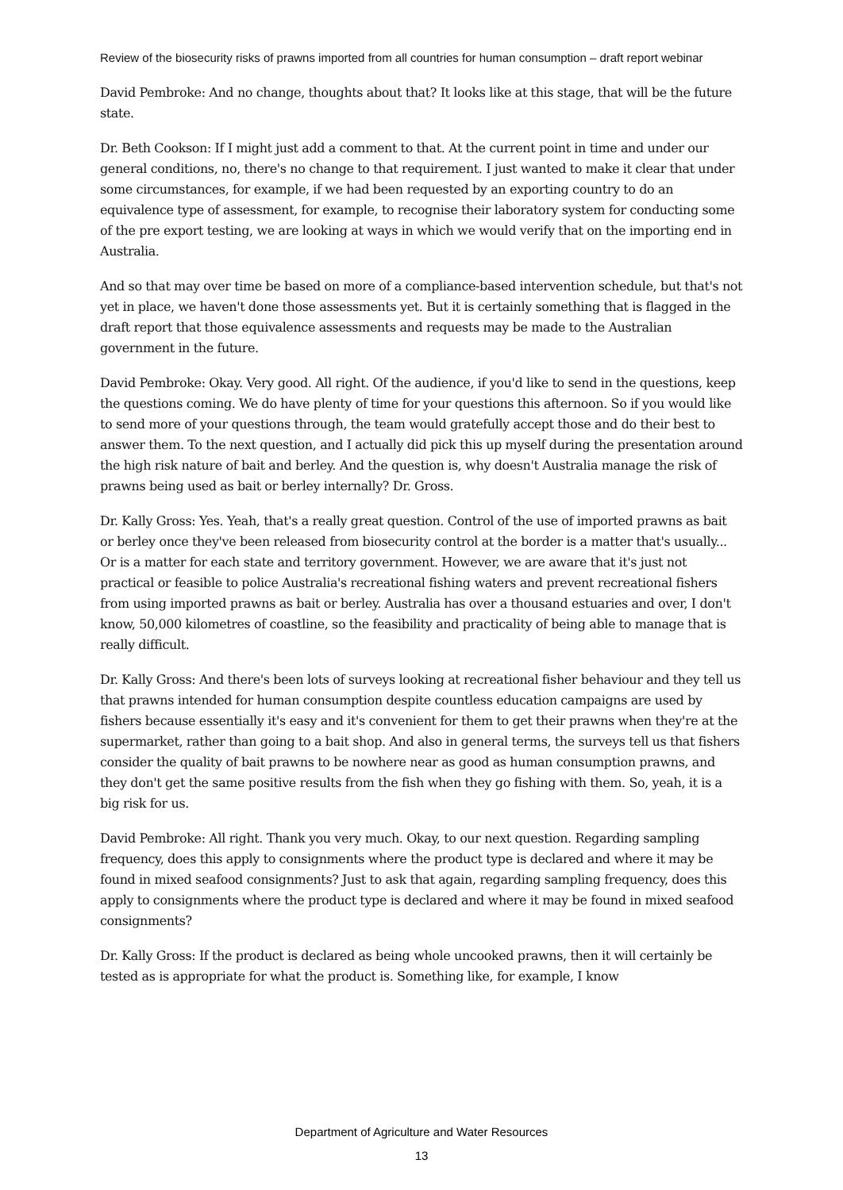Review of the biosecurity risks of prawns imported from all countries for human consumption – draft report webinar
David Pembroke: And no change, thoughts about that? It looks like at this stage, that will be the future state.
Dr. Beth Cookson: If I might just add a comment to that. At the current point in time and under our general conditions, no, there's no change to that requirement. I just wanted to make it clear that under some circumstances, for example, if we had been requested by an exporting country to do an equivalence type of assessment, for example, to recognise their laboratory system for conducting some of the pre export testing, we are looking at ways in which we would verify that on the importing end in Australia.
And so that may over time be based on more of a compliance-based intervention schedule, but that's not yet in place, we haven't done those assessments yet. But it is certainly something that is flagged in the draft report that those equivalence assessments and requests may be made to the Australian government in the future.
David Pembroke: Okay. Very good. All right. Of the audience, if you'd like to send in the questions, keep the questions coming. We do have plenty of time for your questions this afternoon. So if you would like to send more of your questions through, the team would gratefully accept those and do their best to answer them. To the next question, and I actually did pick this up myself during the presentation around the high risk nature of bait and berley. And the question is, why doesn't Australia manage the risk of prawns being used as bait or berley internally? Dr. Gross.
Dr. Kally Gross: Yes. Yeah, that's a really great question. Control of the use of imported prawns as bait or berley once they've been released from biosecurity control at the border is a matter that's usually... Or is a matter for each state and territory government. However, we are aware that it's just not practical or feasible to police Australia's recreational fishing waters and prevent recreational fishers from using imported prawns as bait or berley. Australia has over a thousand estuaries and over, I don't know, 50,000 kilometres of coastline, so the feasibility and practicality of being able to manage that is really difficult.
Dr. Kally Gross: And there's been lots of surveys looking at recreational fisher behaviour and they tell us that prawns intended for human consumption despite countless education campaigns are used by fishers because essentially it's easy and it's convenient for them to get their prawns when they're at the supermarket, rather than going to a bait shop. And also in general terms, the surveys tell us that fishers consider the quality of bait prawns to be nowhere near as good as human consumption prawns, and they don't get the same positive results from the fish when they go fishing with them. So, yeah, it is a big risk for us.
David Pembroke: All right. Thank you very much. Okay, to our next question. Regarding sampling frequency, does this apply to consignments where the product type is declared and where it may be found in mixed seafood consignments? Just to ask that again, regarding sampling frequency, does this apply to consignments where the product type is declared and where it may be found in mixed seafood consignments?
Dr. Kally Gross: If the product is declared as being whole uncooked prawns, then it will certainly be tested as is appropriate for what the product is. Something like, for example, I know
Department of Agriculture and Water Resources
13